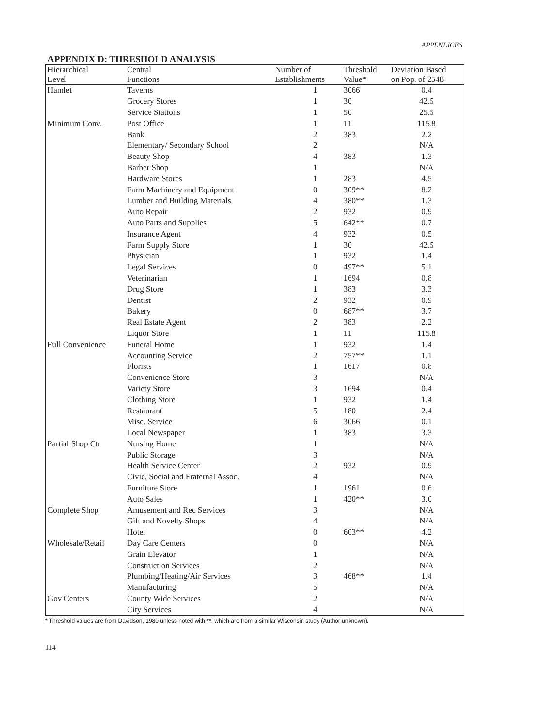APPENDICES
APPENDIX D: THRESHOLD ANALYSIS
| Hierarchical Level | Central Functions | Number of Establishments | Threshold Value* | Deviation Based on Pop. of 2548 |
| --- | --- | --- | --- | --- |
| Hamlet | Taverns | 1 | 3066 | 0.4 |
| | Grocery Stores | 1 | 30 | 42.5 |
| | Service Stations | 1 | 50 | 25.5 |
| Minimum Conv. | Post Office | 1 | 11 | 115.8 |
| | Bank | 2 | 383 | 2.2 |
| | Elementary/ Secondary School | 2 | | N/A |
| | Beauty Shop | 4 | 383 | 1.3 |
| | Barber Shop | 1 | | N/A |
| | Hardware Stores | 1 | 283 | 4.5 |
| | Farm Machinery and Equipment | 0 | 309** | 8.2 |
| | Lumber and Building Materials | 4 | 380** | 1.3 |
| | Auto Repair | 2 | 932 | 0.9 |
| | Auto Parts and Supplies | 5 | 642** | 0.7 |
| | Insurance Agent | 4 | 932 | 0.5 |
| | Farm Supply Store | 1 | 30 | 42.5 |
| | Physician | 1 | 932 | 1.4 |
| | Legal Services | 0 | 497** | 5.1 |
| | Veterinarian | 1 | 1694 | 0.8 |
| | Drug Store | 1 | 383 | 3.3 |
| | Dentist | 2 | 932 | 0.9 |
| | Bakery | 0 | 687** | 3.7 |
| | Real Estate Agent | 2 | 383 | 2.2 |
| | Liquor Store | 1 | 11 | 115.8 |
| Full Convenience | Funeral Home | 1 | 932 | 1.4 |
| | Accounting Service | 2 | 757** | 1.1 |
| | Florists | 1 | 1617 | 0.8 |
| | Convenience Store | 3 | | N/A |
| | Variety Store | 3 | 1694 | 0.4 |
| | Clothing Store | 1 | 932 | 1.4 |
| | Restaurant | 5 | 180 | 2.4 |
| | Misc. Service | 6 | 3066 | 0.1 |
| | Local Newspaper | 1 | 383 | 3.3 |
| Partial Shop Ctr | Nursing Home | 1 | | N/A |
| | Public Storage | 3 | | N/A |
| | Health Service Center | 2 | 932 | 0.9 |
| | Civic, Social and Fraternal Assoc. | 4 | | N/A |
| | Furniture Store | 1 | 1961 | 0.6 |
| | Auto Sales | 1 | 420** | 3.0 |
| Complete Shop | Amusement and Rec Services | 3 | | N/A |
| | Gift and Novelty Shops | 4 | | N/A |
| | Hotel | 0 | 603** | 4.2 |
| Wholesale/Retail | Day Care Centers | 0 | | N/A |
| | Grain Elevator | 1 | | N/A |
| | Construction Services | 2 | | N/A |
| | Plumbing/Heating/Air Services | 3 | 468** | 1.4 |
| | Manufacturing | 5 | | N/A |
| Gov Centers | County Wide Services | 2 | | N/A |
| | City Services | 4 | | N/A |
* Threshold values are from Davidson, 1980 unless noted with **, which are from a similar Wisconsin study (Author unknown).
114